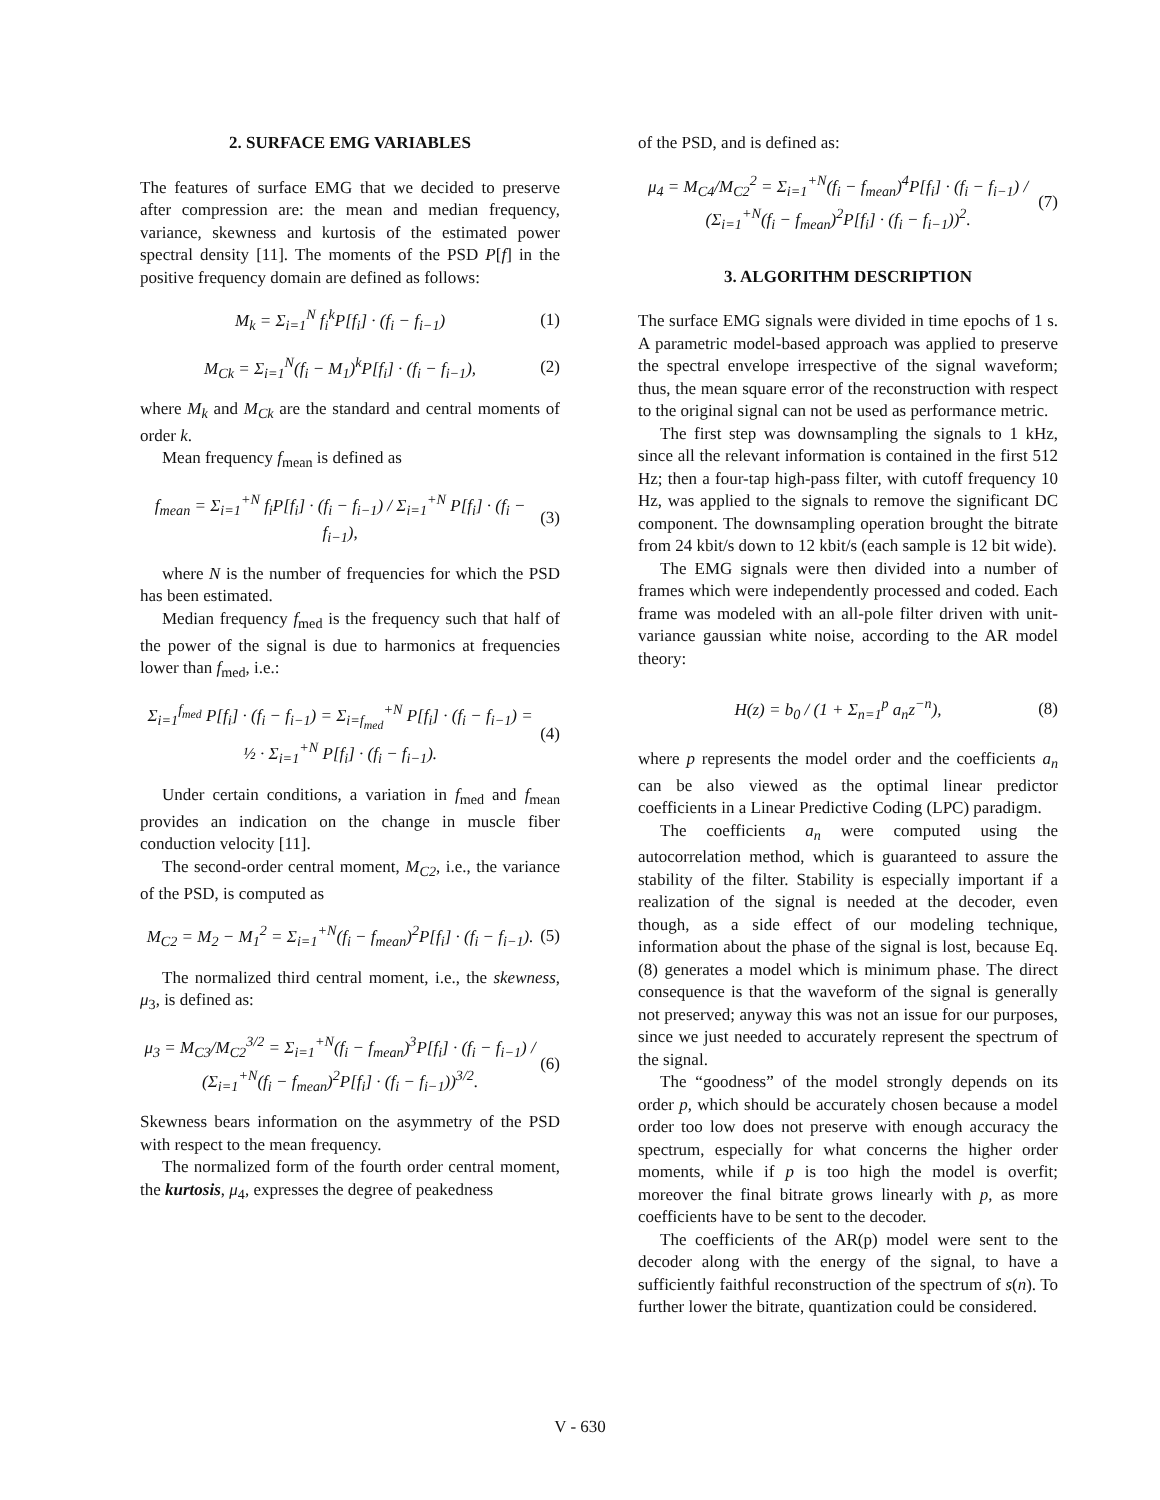2. SURFACE EMG VARIABLES
The features of surface EMG that we decided to preserve after compression are: the mean and median frequency, variance, skewness and kurtosis of the estimated power spectral density [11]. The moments of the PSD P[f] in the positive frequency domain are defined as follows:
M<sub>k</sub> = Σ<sub>i=1</sub><sup>N</sup> f<sub>i</sub><sup>k</sup>P[f<sub>i</sub>] · (f<sub>i</sub> − f<sub>i−1</sub>) (1)
M<sub>Ck</sub> = Σ<sub>i=1</sub><sup>N</sup>(f<sub>i</sub> − M<sub>1</sub>)<sup>k</sup>P[f<sub>i</sub>] · (f<sub>i</sub> − f<sub>i−1</sub>), (2)
where M<sub>k</sub> and M<sub>Ck</sub> are the standard and central moments of order k.
Mean frequency f<sub>mean</sub> is defined as
f<sub>mean</sub> = Σ<sub>i=1</sub><sup>+N</sup> f<sub>i</sub>P[f<sub>i</sub>] · (f<sub>i</sub> − f<sub>i−1</sub>) / Σ<sub>i=1</sub><sup>+N</sup> P[f<sub>i</sub>] · (f<sub>i</sub> − f<sub>i−1</sub>), (3)
where N is the number of frequencies for which the PSD has been estimated.
Median frequency f<sub>med</sub> is the frequency such that half of the power of the signal is due to harmonics at frequencies lower than f<sub>med</sub>, i.e.:
Σ<sub>i=1</sub><sup>f<sub>med</sub></sup> P[f<sub>i</sub>] · (f<sub>i</sub> − f<sub>i−1</sub>) = Σ<sub>i=f<sub>med</sub></sub><sup>+N</sup> P[f<sub>i</sub>] · (f<sub>i</sub> − f<sub>i−1</sub>) =
½ · Σ<sub>i=1</sub><sup>+N</sup> P[f<sub>i</sub>] · (f<sub>i</sub> − f<sub>i−1</sub>). (4)
Under certain conditions, a variation in f<sub>med</sub> and f<sub>mean</sub> provides an indication on the change in muscle fiber conduction velocity [11].
The second-order central moment, M<sub>C2</sub>, i.e., the variance of the PSD, is computed as
M<sub>C2</sub> = M<sub>2</sub> − M<sub>1</sub><sup>2</sup> = Σ<sub>i=1</sub><sup>+N</sup>(f<sub>i</sub> − f<sub>mean</sub>)<sup>2</sup>P[f<sub>i</sub>] · (f<sub>i</sub> − f<sub>i−1</sub>). (5)
The normalized third central moment, i.e., the skewness, μ<sub>3</sub>, is defined as:
μ<sub>3</sub> = M<sub>C3</sub>/M<sub>C2</sub><sup>3/2</sup> = Σ<sub>i=1</sub><sup>+N</sup>(f<sub>i</sub> − f<sub>mean</sub>)<sup>3</sup>P[f<sub>i</sub>] · (f<sub>i</sub> − f<sub>i−1</sub>) / (Σ<sub>i=1</sub><sup>+N</sup>(f<sub>i</sub> − f<sub>mean</sub>)<sup>2</sup>P[f<sub>i</sub>] · (f<sub>i</sub> − f<sub>i−1</sub>))<sup>3/2</sup>. (6)
Skewness bears information on the asymmetry of the PSD with respect to the mean frequency.
The normalized form of the fourth order central moment, the kurtosis, μ<sub>4</sub>, expresses the degree of peakedness
of the PSD, and is defined as:
μ<sub>4</sub> = M<sub>C4</sub>/M<sub>C2</sub><sup>2</sup> = Σ<sub>i=1</sub><sup>+N</sup>(f<sub>i</sub> − f<sub>mean</sub>)<sup>4</sup>P[f<sub>i</sub>] · (f<sub>i</sub> − f<sub>i−1</sub>) / (Σ<sub>i=1</sub><sup>+N</sup>(f<sub>i</sub> − f<sub>mean</sub>)<sup>2</sup>P[f<sub>i</sub>] · (f<sub>i</sub> − f<sub>i−1</sub>))<sup>2</sup>. (7)
3. ALGORITHM DESCRIPTION
The surface EMG signals were divided in time epochs of 1 s. A parametric model-based approach was applied to preserve the spectral envelope irrespective of the signal waveform; thus, the mean square error of the reconstruction with respect to the original signal can not be used as performance metric.
The first step was downsampling the signals to 1 kHz, since all the relevant information is contained in the first 512 Hz; then a four-tap high-pass filter, with cutoff frequency 10 Hz, was applied to the signals to remove the significant DC component. The downsampling operation brought the bitrate from 24 kbit/s down to 12 kbit/s (each sample is 12 bit wide).
The EMG signals were then divided into a number of frames which were independently processed and coded. Each frame was modeled with an all-pole filter driven with unit-variance gaussian white noise, according to the AR model theory:
H(z) = b<sub>0</sub> / (1 + Σ<sub>n=1</sub><sup>p</sup> a<sub>n</sub>z<sup>−n</sup>), (8)
where p represents the model order and the coefficients a<sub>n</sub> can be also viewed as the optimal linear predictor coefficients in a Linear Predictive Coding (LPC) paradigm.
The coefficients a<sub>n</sub> were computed using the autocorrelation method, which is guaranteed to assure the stability of the filter. Stability is especially important if a realization of the signal is needed at the decoder, even though, as a side effect of our modeling technique, information about the phase of the signal is lost, because Eq. (8) generates a model which is minimum phase. The direct consequence is that the waveform of the signal is generally not preserved; anyway this was not an issue for our purposes, since we just needed to accurately represent the spectrum of the signal.
The “goodness” of the model strongly depends on its order p, which should be accurately chosen because a model order too low does not preserve with enough accuracy the spectrum, especially for what concerns the higher order moments, while if p is too high the model is overfit; moreover the final bitrate grows linearly with p, as more coefficients have to be sent to the decoder.
The coefficients of the AR(p) model were sent to the decoder along with the energy of the signal, to have a sufficiently faithful reconstruction of the spectrum of s(n). To further lower the bitrate, quantization could be considered.
V - 630